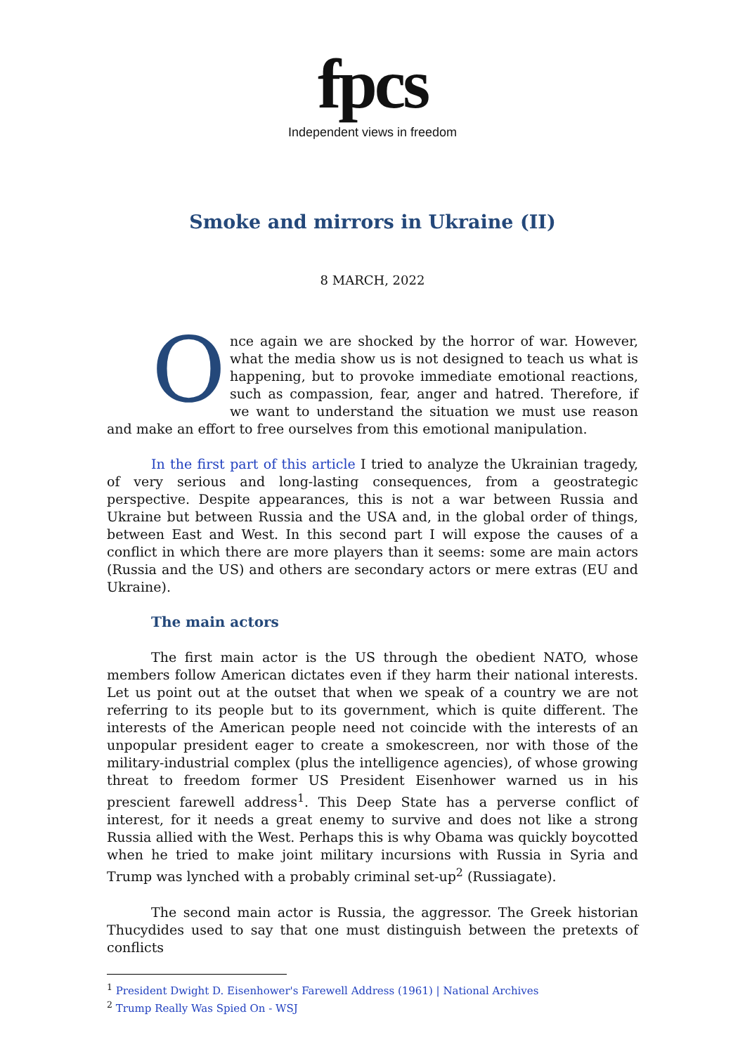fpcs
Independent views in freedom
Smoke and mirrors in Ukraine (II)
8 MARCH, 2022
Once again we are shocked by the horror of war. However, what the media show us is not designed to teach us what is happening, but to provoke immediate emotional reactions, such as compassion, fear, anger and hatred. Therefore, if we want to understand the situation we must use reason and make an effort to free ourselves from this emotional manipulation.
In the first part of this article I tried to analyze the Ukrainian tragedy, of very serious and long-lasting consequences, from a geostrategic perspective. Despite appearances, this is not a war between Russia and Ukraine but between Russia and the USA and, in the global order of things, between East and West. In this second part I will expose the causes of a conflict in which there are more players than it seems: some are main actors (Russia and the US) and others are secondary actors or mere extras (EU and Ukraine).
The main actors
The first main actor is the US through the obedient NATO, whose members follow American dictates even if they harm their national interests. Let us point out at the outset that when we speak of a country we are not referring to its people but to its government, which is quite different. The interests of the American people need not coincide with the interests of an unpopular president eager to create a smokescreen, nor with those of the military-industrial complex (plus the intelligence agencies), of whose growing threat to freedom former US President Eisenhower warned us in his prescient farewell address<sup>1</sup>. This Deep State has a perverse conflict of interest, for it needs a great enemy to survive and does not like a strong Russia allied with the West. Perhaps this is why Obama was quickly boycotted when he tried to make joint military incursions with Russia in Syria and Trump was lynched with a probably criminal set-up<sup>2</sup> (Russiagate).
The second main actor is Russia, the aggressor. The Greek historian Thucydides used to say that one must distinguish between the pretexts of conflicts
<sup>1</sup> President Dwight D. Eisenhower's Farewell Address (1961) | National Archives
<sup>2</sup> Trump Really Was Spied On - WSJ